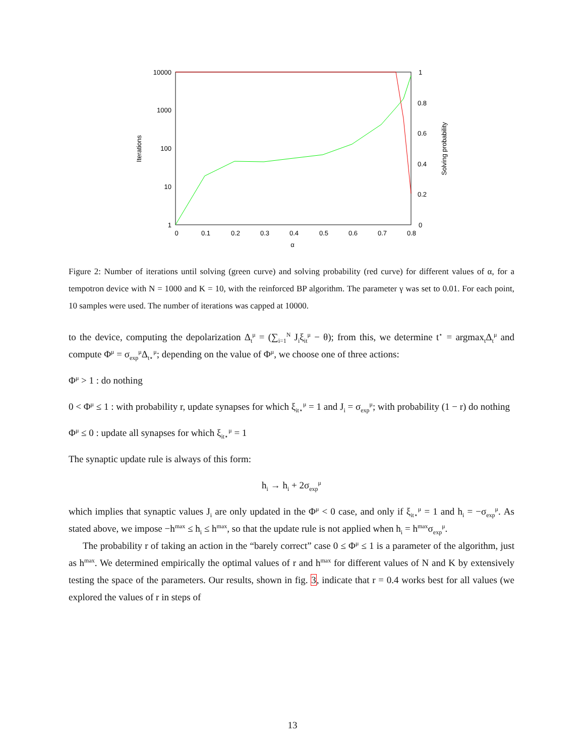10000
1000
100
10
1
1
0.8
0.6
0.4
0.2
0
0
0.1
0.2
0.3
0.4
0.5
0.6
0.7
0.8
α
Iterations
Solving probability
Figure 2: Number of iterations until solving (green curve) and solving probability (red curve) for different values of α, for a tempotron device with N = 1000 and K = 10, with the reinforced BP algorithm. The parameter γ was set to 0.01. For each point, 10 samples were used. The number of iterations was capped at 10000.
to the device, computing the depolarization Δ<sub>t</sub><sup>μ</sup> = (∑<sub>i=1</sub><sup>N</sup> J<sub>i</sub>ξ<sub>it</sub><sup>μ</sup> − θ); from this, we determine t<sup>⋆</sup> = argmax<sub>t</sub>Δ<sub>t</sub><sup>μ</sup> and compute Φ<sup>μ</sup> = σ<sub>exp</sub><sup>μ</sup>Δ<sub>t⋆</sub><sup>μ</sup>; depending on the value of Φ<sup>μ</sup>, we choose one of three actions:
Φ<sup>μ</sup> > 1 : do nothing
0 < Φ<sup>μ</sup> ≤ 1 : with probability r, update synapses for which ξ<sub>it⋆</sub><sup>μ</sup> = 1 and J<sub>i</sub> = σ<sub>exp</sub><sup>μ</sup>; with probability (1 − r) do nothing
Φ<sup>μ</sup> ≤ 0 : update all synapses for which ξ<sub>it⋆</sub><sup>μ</sup> = 1
The synaptic update rule is always of this form:
h<sub>i</sub> → h<sub>i</sub> + 2σ<sub>exp</sub><sup>μ</sup>
which implies that synaptic values J<sub>i</sub> are only updated in the Φ<sup>μ</sup> < 0 case, and only if ξ<sub>it⋆</sub><sup>μ</sup> = 1 and h<sub>i</sub> = −σ<sub>exp</sub><sup>μ</sup>. As stated above, we impose −h<sup>max</sup> ≤ h<sub>i</sub> ≤ h<sup>max</sup>, so that the update rule is not applied when h<sub>i</sub> = h<sup>max</sup>σ<sub>exp</sub><sup>μ</sup>.
The probability r of taking an action in the “barely correct” case 0 ≤ Φ<sup>μ</sup> ≤ 1 is a parameter of the algorithm, just as h<sup>max</sup>. We determined empirically the optimal values of r and h<sup>max</sup> for different values of N and K by extensively testing the space of the parameters. Our results, shown in fig. 3, indicate that r = 0.4 works best for all values (we explored the values of r in steps of
13